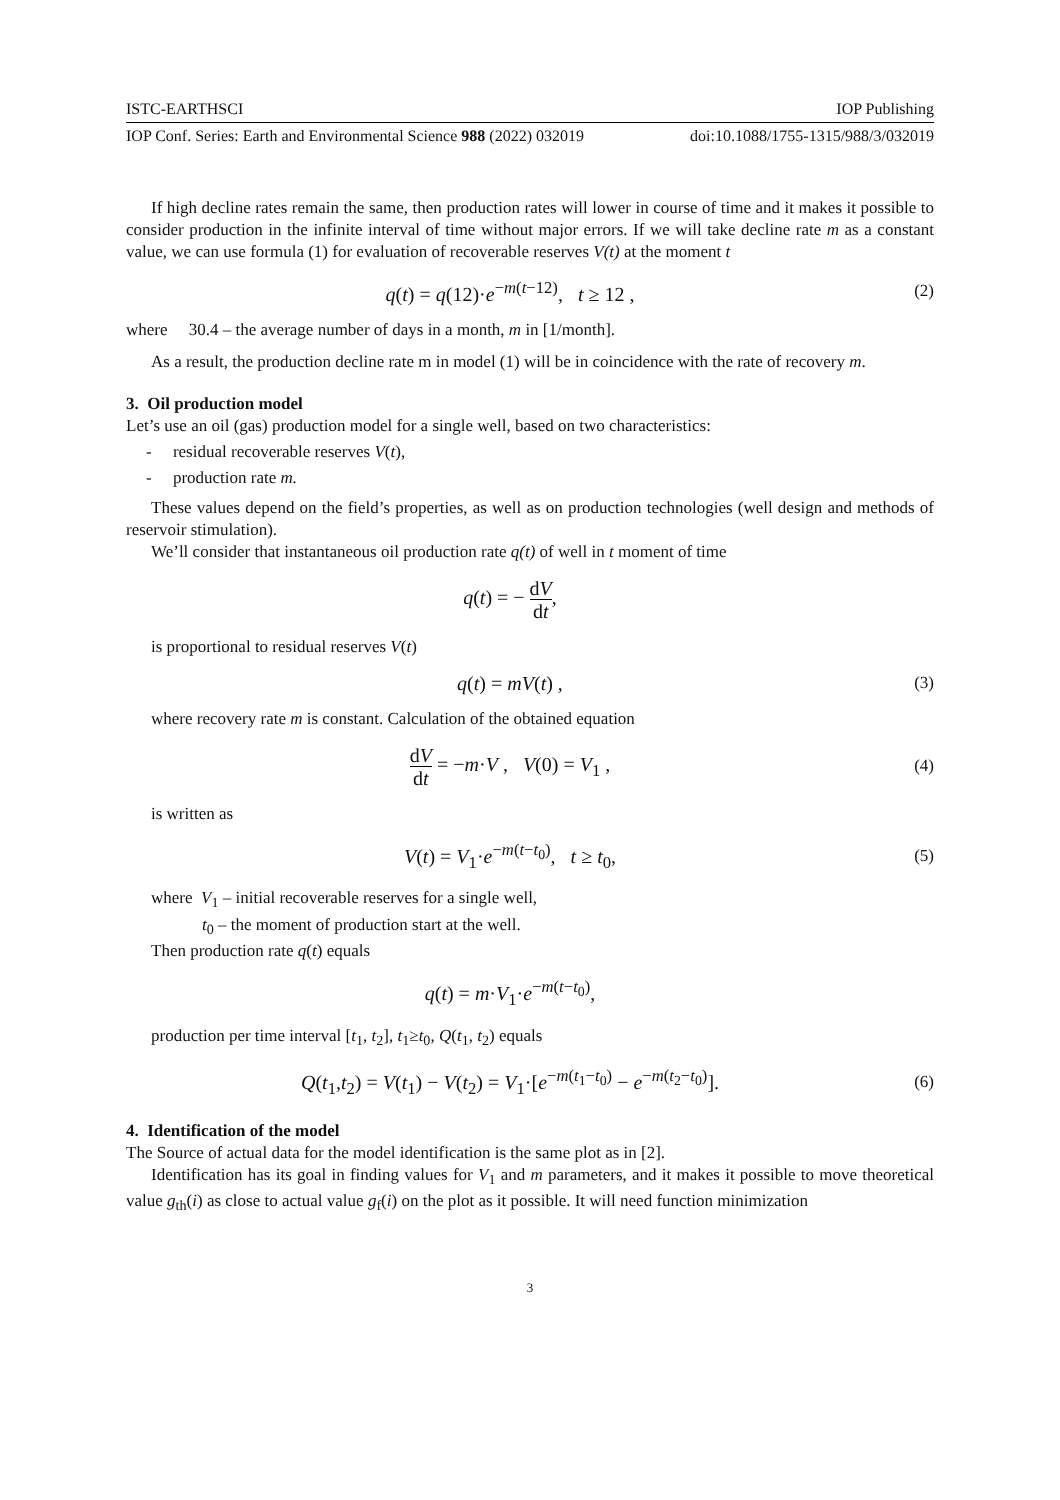ISTC-EARTHSCI IOP Publishing
IOP Conf. Series: Earth and Environmental Science 988 (2022) 032019 doi:10.1088/1755-1315/988/3/032019
If high decline rates remain the same, then production rates will lower in course of time and it makes it possible to consider production in the infinite interval of time without major errors. If we will take decline rate m as a constant value, we can use formula (1) for evaluation of recoverable reserves V(t) at the moment t
q(t) = q(12)·e<sup>−m(t−12)</sup>, t ≥ 12 ,
(2)
where 30.4 – the average number of days in a month, m in [1/month].
As a result, the production decline rate m in model (1) will be in coincidence with the rate of recovery m.
3. Oil production model
Let’s use an oil (gas) production model for a single well, based on two characteristics:
- residual recoverable reserves V(t),
- production rate m.
These values depend on the field’s properties, as well as on production technologies (well design and methods of reservoir stimulation).
We’ll consider that instantaneous oil production rate q(t) of well in t moment of time
q(t) = − dV dt,
is proportional to residual reserves V(t)
q(t) = mV(t) ,
(3)
where recovery rate m is constant. Calculation of the obtained equation
dV dt = −m·V , V(0) = V<sub>1</sub> ,
(4)
is written as
V(t) = V<sub>1</sub>·e<sup>−m(t−t<sub>0</sub>)</sup>, t ≥ t<sub>0</sub>,
(5)
where V<sub>1</sub> – initial recoverable reserves for a single well,
t<sub>0</sub> – the moment of production start at the well.
Then production rate q(t) equals
q(t) = m·V<sub>1</sub>·e<sup>−m(t−t<sub>0</sub>)</sup>,
production per time interval [t<sub>1</sub>, t<sub>2</sub>], t<sub>1</sub>≥t<sub>0</sub>, Q(t<sub>1</sub>, t<sub>2</sub>) equals
Q(t<sub>1</sub>,t<sub>2</sub>) = V(t<sub>1</sub>) − V(t<sub>2</sub>) = V<sub>1</sub>·[e<sup>−m(t<sub>1</sub>−t<sub>0</sub>)</sup> − e<sup>−m(t<sub>2</sub>−t<sub>0</sub>)</sup>].
(6)
4. Identification of the model
The Source of actual data for the model identification is the same plot as in [2].
Identification has its goal in finding values for V<sub>1</sub> and m parameters, and it makes it possible to move theoretical value g<sub>th</sub>(i) as close to actual value g<sub>f</sub>(i) on the plot as it possible. It will need function minimization
3